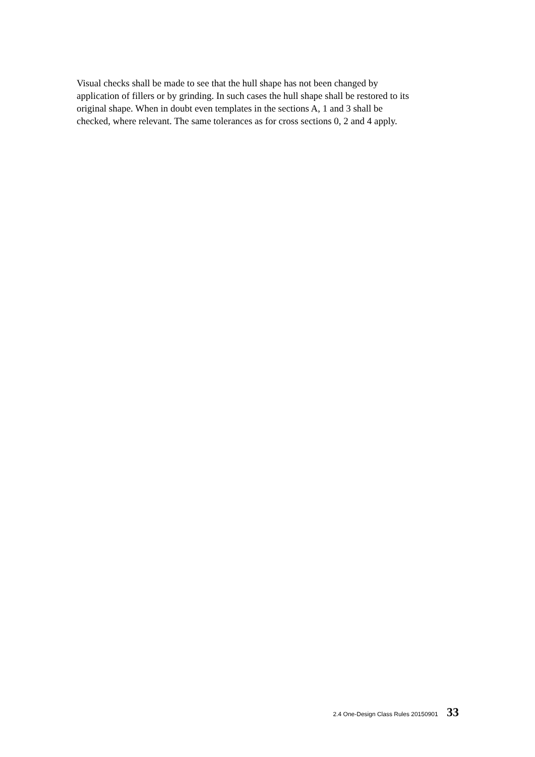Visual checks shall be made to see that the hull shape has not been changed by
application of fillers or by grinding. In such cases the hull shape shall be restored to its
original shape. When in doubt even templates in the sections A, 1 and 3 shall be
checked, where relevant. The same tolerances as for cross sections 0, 2 and 4 apply.
2.4 One-Design Class Rules 20150901 33